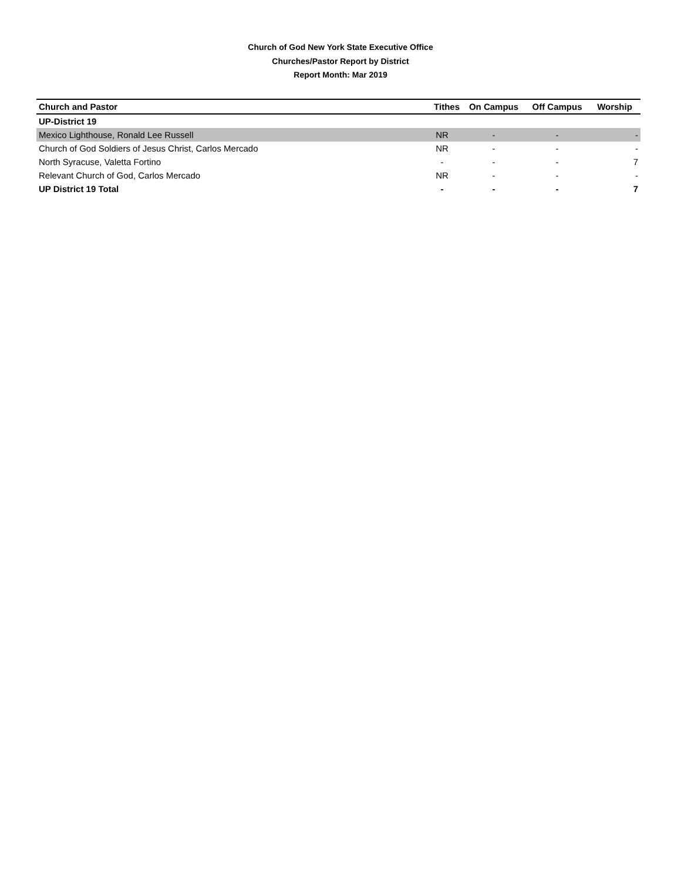Church of God New York State Executive Office
Churches/Pastor Report by District
Report Month: Mar 2019
| Church and Pastor | Tithes | On Campus | Off Campus | Worship |
| --- | --- | --- | --- | --- |
| UP-District 19 | | | | |
| Mexico Lighthouse, Ronald Lee Russell | NR | - | - | - |
| Church of God Soldiers of Jesus Christ, Carlos Mercado | NR | - | - | - |
| North Syracuse, Valetta Fortino | - | - | - | 7 |
| Relevant Church of God, Carlos Mercado | NR | - | - | - |
| UP District 19 Total | - | - | - | 7 |